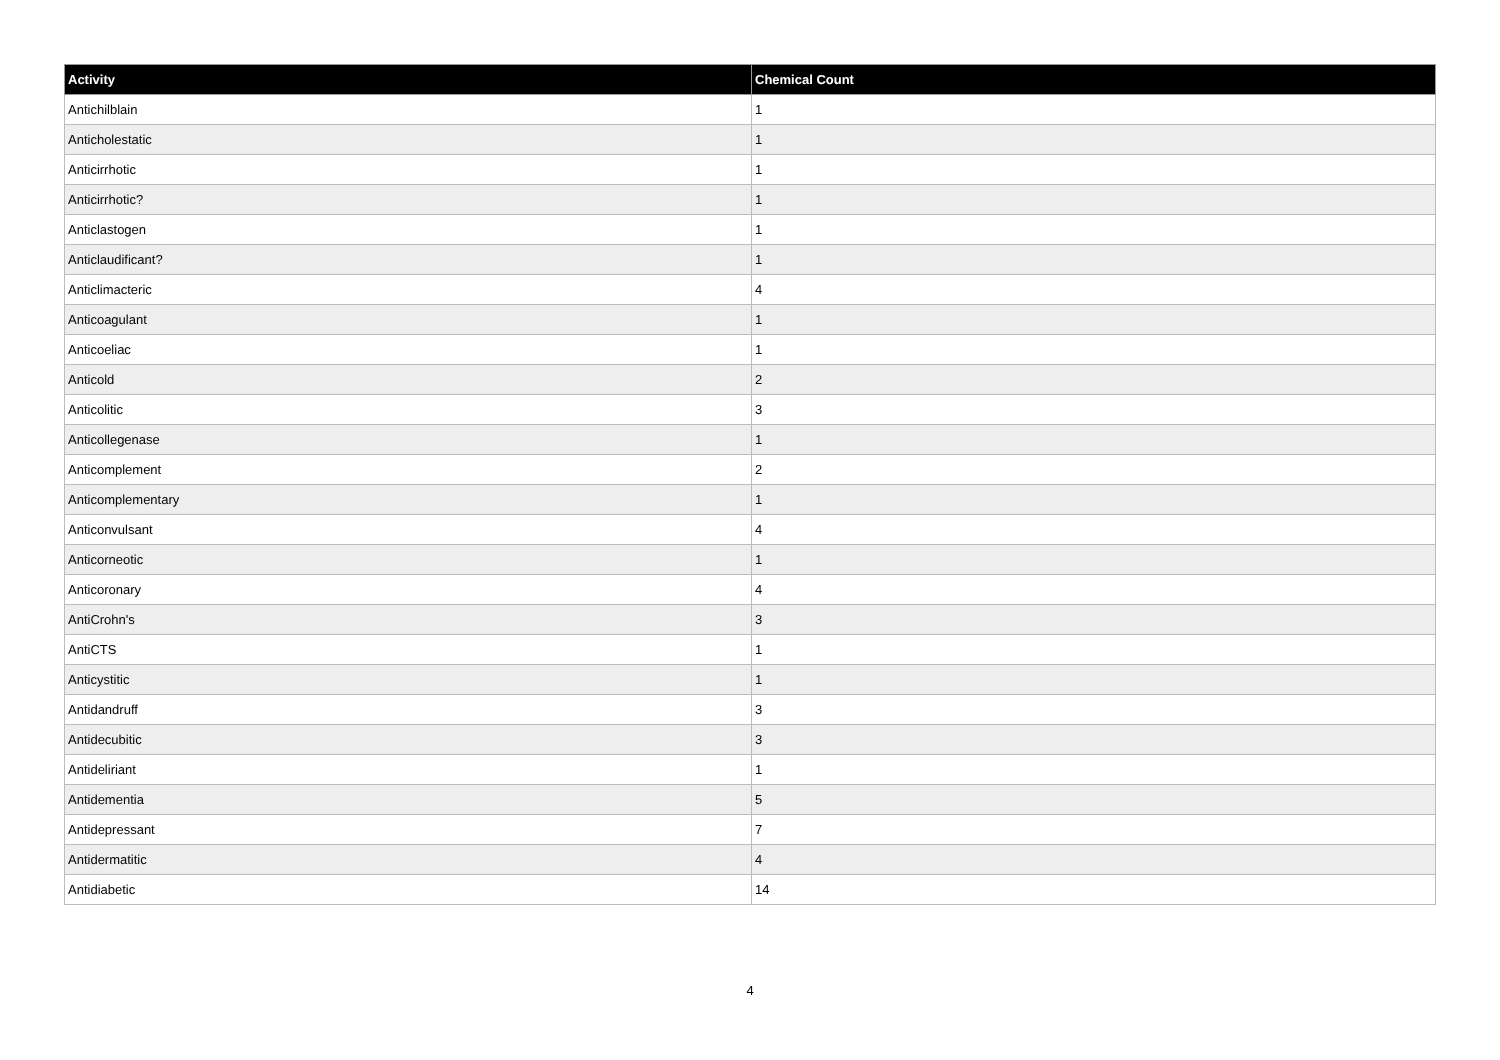| Activity | Chemical Count |
| --- | --- |
| Antichilblain | 1 |
| Anticholestatic | 1 |
| Anticirrhotic | 1 |
| Anticirrhotic? | 1 |
| Anticlastogen | 1 |
| Anticlaudificant? | 1 |
| Anticlimacteric | 4 |
| Anticoagulant | 1 |
| Anticoeliac | 1 |
| Anticold | 2 |
| Anticolitic | 3 |
| Anticollegenase | 1 |
| Anticomplement | 2 |
| Anticomplementary | 1 |
| Anticonvulsant | 4 |
| Anticorneotic | 1 |
| Anticoronary | 4 |
| AntiCrohn's | 3 |
| AntiCTS | 1 |
| Anticystitic | 1 |
| Antidandruff | 3 |
| Antidecubitic | 3 |
| Antideliriant | 1 |
| Antidementia | 5 |
| Antidepressant | 7 |
| Antidermatitic | 4 |
| Antidiabetic | 14 |
4